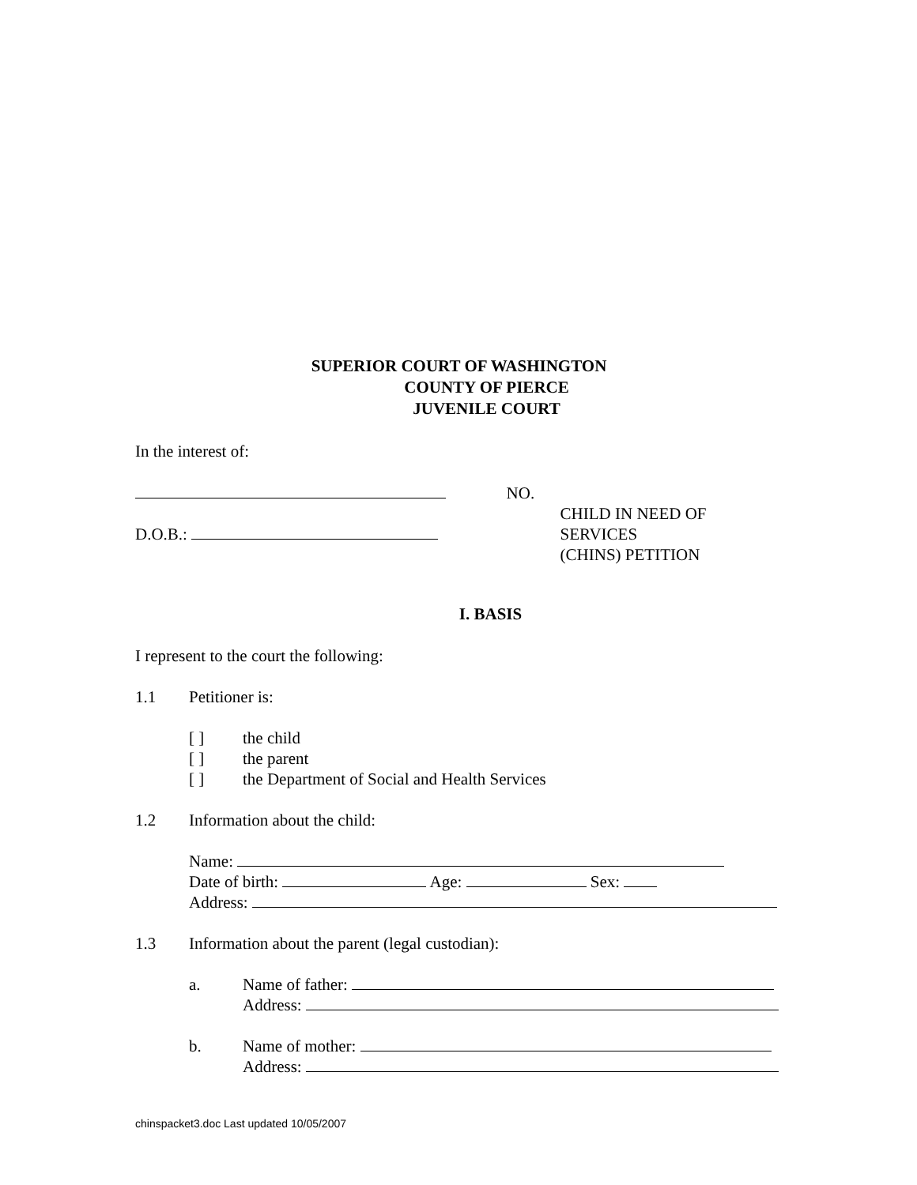SUPERIOR COURT OF WASHINGTON
COUNTY OF PIERCE
JUVENILE COURT
In the interest of:
D.O.B.: NO.
CHILD IN NEED OF SERVICES
(CHINS) PETITION
I. BASIS
I represent to the court the following:
1.1 Petitioner is:
[ ] the child
[ ] the parent
[ ] the Department of Social and Health Services
1.2 Information about the child:
Name:
Date of birth: Age: Sex:
Address:
1.3 Information about the parent (legal custodian):
a. Name of father:
Address:
b. Name of mother:
Address:
chinspacket3.doc Last updated 10/05/2007